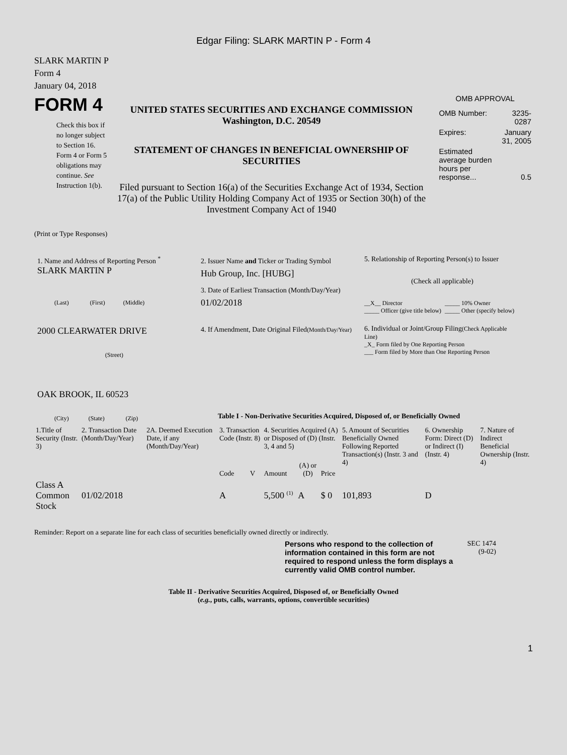Edgar Filing: SLARK MARTIN P - Form 4
SLARK MARTIN P
Form 4
January 04, 2018
FORM 4
Check this box if no longer subject to Section 16. Form 4 or Form 5 obligations may continue. See Instruction 1(b).
UNITED STATES SECURITIES AND EXCHANGE COMMISSION
Washington, D.C. 20549
STATEMENT OF CHANGES IN BENEFICIAL OWNERSHIP OF SECURITIES
Filed pursuant to Section 16(a) of the Securities Exchange Act of 1934, Section 17(a) of the Public Utility Holding Company Act of 1935 or Section 30(h) of the Investment Company Act of 1940
OMB APPROVAL
| OMB Number: | 3235-0287 |
| Expires: | January 31, 2005 |
| Estimated average burden hours per response... | 0.5 |
(Print or Type Responses)
1. Name and Address of Reporting Person <sup>*</sup>
SLARK MARTIN P
(Last) (First) (Middle)
2000 CLEARWATER DRIVE
(Street)
OAK BROOK, IL 60523
(City) (State) (Zip)
2. Issuer Name and Ticker or Trading Symbol
Hub Group, Inc. [HUBG]
3. Date of Earliest Transaction (Month/Day/Year)
01/02/2018
4. If Amendment, Date Original Filed(Month/Day/Year)
5. Relationship of Reporting Person(s) to Issuer
(Check all applicable)
__X__ Director
_____ Officer (give title below)
_____ 10% Owner
_____ Other (specify below)
6. Individual or Joint/Group Filing(Check Applicable Line)
_X_ Form filed by One Reporting Person
___ Form filed by More than One Reporting Person
Table I - Non-Derivative Securities Acquired, Disposed of, or Beneficially Owned
| 1.Title of Security (Instr. 3) | 2. Transaction Date (Month/Day/Year) | 2A. Deemed Execution Date, if any (Month/Day/Year) | 3. Transaction Code (Instr. 8) | | 4. Securities Acquired (A) or Disposed of (D) (Instr. 3, 4 and 5) | | | 5. Amount of Securities Beneficially Owned Following Reported Transaction(s) (Instr. 3 and 4) | 6. Ownership Form: Direct (D) or Indirect (I) (Instr. 4) | 7. Nature of Indirect Beneficial Ownership (Instr. 4) |
| --- | --- | --- | --- | --- | --- | --- | --- | --- | --- | --- |
| | | | Code | V | Amount | (A) or (D) | Price | | | |
| Class A Common Stock | 01/02/2018 | | A | | 5,500 <sup>(1)</sup> | A | $ 0 | 101,893 | D | |
Reminder: Report on a separate line for each class of securities beneficially owned directly or indirectly.
Persons who respond to the collection of information contained in this form are not required to respond unless the form displays a currently valid OMB control number.
SEC 1474
(9-02)
Table II - Derivative Securities Acquired, Disposed of, or Beneficially Owned
(e.g., puts, calls, warrants, options, convertible securities)
1